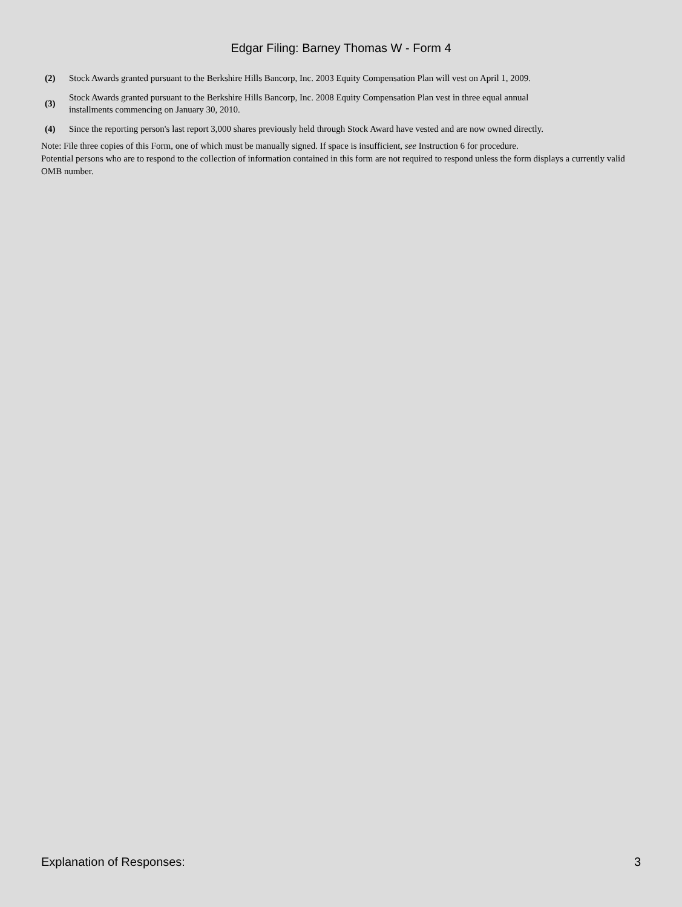Edgar Filing: Barney Thomas W - Form 4
| (2) | Stock Awards granted pursuant to the Berkshire Hills Bancorp, Inc. 2003 Equity Compensation Plan will vest on April 1, 2009. |
| (3) | Stock Awards granted pursuant to the Berkshire Hills Bancorp, Inc. 2008 Equity Compensation Plan vest in three equal annual installments commencing on January 30, 2010. |
| (4) | Since the reporting person's last report 3,000 shares previously held through Stock Award have vested and are now owned directly. |
Note: File three copies of this Form, one of which must be manually signed. If space is insufficient, see Instruction 6 for procedure.
Potential persons who are to respond to the collection of information contained in this form are not required to respond unless the form displays a currently valid OMB number.
Explanation of Responses: 3